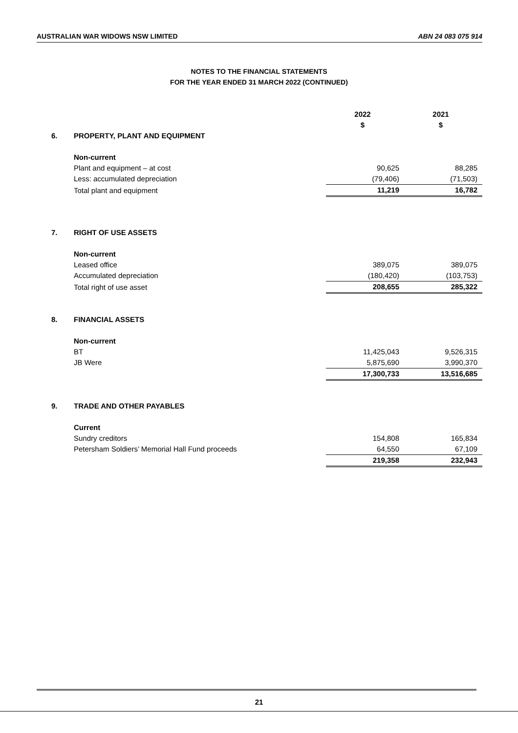AUSTRALIAN WAR WIDOWS NSW LIMITED ABN 24 083 075 914
NOTES TO THE FINANCIAL STATEMENTS
FOR THE YEAR ENDED 31 MARCH 2022 (CONTINUED)
| | | 2022 $ | 2021 $ |
| 6. | PROPERTY, PLANT AND EQUIPMENT | | |
| | Non-current | | |
| | Plant and equipment – at cost | 90,625 | 88,285 |
| | Less: accumulated depreciation | (79,406) | (71,503) |
| | Total plant and equipment | 11,219 | 16,782 |
| 7. | RIGHT OF USE ASSETS | | |
| | Non-current | | |
| | Leased office | 389,075 | 389,075 |
| | Accumulated depreciation | (180,420) | (103,753) |
| | Total right of use asset | 208,655 | 285,322 |
| 8. | FINANCIAL ASSETS | | |
| | Non-current | | |
| | BT | 11,425,043 | 9,526,315 |
| | JB Were | 5,875,690 | 3,990,370 |
| | | 17,300,733 | 13,516,685 |
| 9. | TRADE AND OTHER PAYABLES | | |
| | Current | | |
| | Sundry creditors | 154,808 | 165,834 |
| | Petersham Soldiers’ Memorial Hall Fund proceeds | 64,550 | 67,109 |
| | | 219,358 | 232,943 |
21